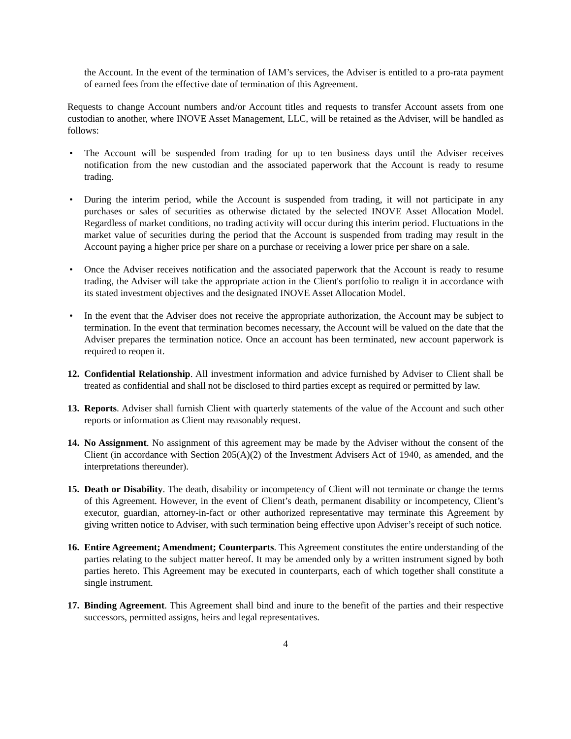the Account. In the event of the termination of IAM’s services, the Adviser is entitled to a pro-rata payment of earned fees from the effective date of termination of this Agreement.
Requests to change Account numbers and/or Account titles and requests to transfer Account assets from one custodian to another, where INOVE Asset Management, LLC, will be retained as the Adviser, will be handled as follows:
• The Account will be suspended from trading for up to ten business days until the Adviser receives notification from the new custodian and the associated paperwork that the Account is ready to resume trading.
• During the interim period, while the Account is suspended from trading, it will not participate in any purchases or sales of securities as otherwise dictated by the selected INOVE Asset Allocation Model. Regardless of market conditions, no trading activity will occur during this interim period. Fluctuations in the market value of securities during the period that the Account is suspended from trading may result in the Account paying a higher price per share on a purchase or receiving a lower price per share on a sale.
• Once the Adviser receives notification and the associated paperwork that the Account is ready to resume trading, the Adviser will take the appropriate action in the Client's portfolio to realign it in accordance with its stated investment objectives and the designated INOVE Asset Allocation Model.
• In the event that the Adviser does not receive the appropriate authorization, the Account may be subject to termination. In the event that termination becomes necessary, the Account will be valued on the date that the Adviser prepares the termination notice. Once an account has been terminated, new account paperwork is required to reopen it.
12.
Confidential Relationship. All investment information and advice furnished by Adviser to Client shall be treated as confidential and shall not be disclosed to third parties except as required or permitted by law.
13.
Reports. Adviser shall furnish Client with quarterly statements of the value of the Account and such other reports or information as Client may reasonably request.
14.
No Assignment. No assignment of this agreement may be made by the Adviser without the consent of the Client (in accordance with Section 205(A)(2) of the Investment Advisers Act of 1940, as amended, and the interpretations thereunder).
15.
Death or Disability. The death, disability or incompetency of Client will not terminate or change the terms of this Agreement. However, in the event of Client’s death, permanent disability or incompetency, Client’s executor, guardian, attorney-in-fact or other authorized representative may terminate this Agreement by giving written notice to Adviser, with such termination being effective upon Adviser’s receipt of such notice.
16.
Entire Agreement; Amendment; Counterparts. This Agreement constitutes the entire understanding of the parties relating to the subject matter hereof. It may be amended only by a written instrument signed by both parties hereto. This Agreement may be executed in counterparts, each of which together shall constitute a single instrument.
17.
Binding Agreement. This Agreement shall bind and inure to the benefit of the parties and their respective successors, permitted assigns, heirs and legal representatives.
4